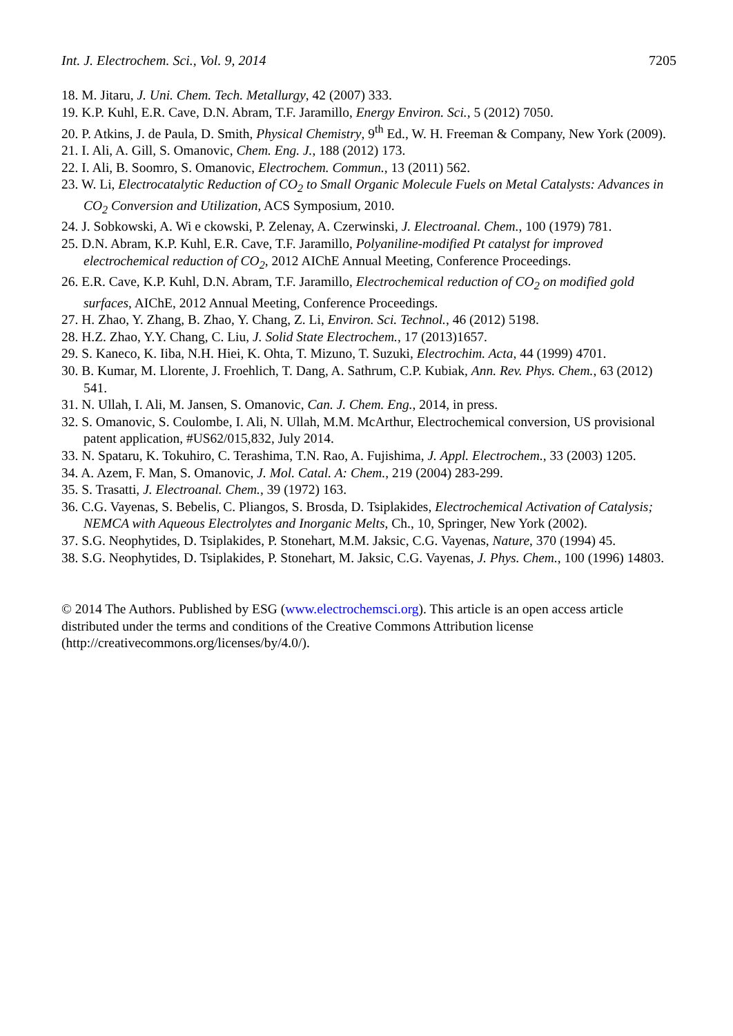Int. J. Electrochem. Sci., Vol. 9, 2014 7205
18. M. Jitaru, J. Uni. Chem. Tech. Metallurgy, 42 (2007) 333.
19. K.P. Kuhl, E.R. Cave, D.N. Abram, T.F. Jaramillo, Energy Environ. Sci., 5 (2012) 7050.
20. P. Atkins, J. de Paula, D. Smith, Physical Chemistry, 9<sup>th</sup> Ed., W. H. Freeman & Company, New York (2009).
21. I. Ali, A. Gill, S. Omanovic, Chem. Eng. J., 188 (2012) 173.
22. I. Ali, B. Soomro, S. Omanovic, Electrochem. Commun., 13 (2011) 562.
23. W. Li, Electrocatalytic Reduction of CO<sub>2</sub> to Small Organic Molecule Fuels on Metal Catalysts: Advances in CO<sub>2</sub> Conversion and Utilization, ACS Symposium, 2010.
24. J. Sobkowski, A. Wi e ckowski, P. Zelenay, A. Czerwinski, J. Electroanal. Chem., 100 (1979) 781.
25. D.N. Abram, K.P. Kuhl, E.R. Cave, T.F. Jaramillo, Polyaniline-modified Pt catalyst for improved electrochemical reduction of CO<sub>2</sub>, 2012 AIChE Annual Meeting, Conference Proceedings.
26. E.R. Cave, K.P. Kuhl, D.N. Abram, T.F. Jaramillo, Electrochemical reduction of CO<sub>2</sub> on modified gold surfaces, AIChE, 2012 Annual Meeting, Conference Proceedings.
27. H. Zhao, Y. Zhang, B. Zhao, Y. Chang, Z. Li, Environ. Sci. Technol., 46 (2012) 5198.
28. H.Z. Zhao, Y.Y. Chang, C. Liu, J. Solid State Electrochem., 17 (2013)1657.
29. S. Kaneco, K. Iiba, N.H. Hiei, K. Ohta, T. Mizuno, T. Suzuki, Electrochim. Acta, 44 (1999) 4701.
30. B. Kumar, M. Llorente, J. Froehlich, T. Dang, A. Sathrum, C.P. Kubiak, Ann. Rev. Phys. Chem., 63 (2012) 541.
31. N. Ullah, I. Ali, M. Jansen, S. Omanovic, Can. J. Chem. Eng., 2014, in press.
32. S. Omanovic, S. Coulombe, I. Ali, N. Ullah, M.M. McArthur, Electrochemical conversion, US provisional patent application, #US62/015,832, July 2014.
33. N. Spataru, K. Tokuhiro, C. Terashima, T.N. Rao, A. Fujishima, J. Appl. Electrochem., 33 (2003) 1205.
34. A. Azem, F. Man, S. Omanovic, J. Mol. Catal. A: Chem., 219 (2004) 283-299.
35. S. Trasatti, J. Electroanal. Chem., 39 (1972) 163.
36. C.G. Vayenas, S. Bebelis, C. Pliangos, S. Brosda, D. Tsiplakides, Electrochemical Activation of Catalysis; NEMCA with Aqueous Electrolytes and Inorganic Melts, Ch., 10, Springer, New York (2002).
37. S.G. Neophytides, D. Tsiplakides, P. Stonehart, M.M. Jaksic, C.G. Vayenas, Nature, 370 (1994) 45.
38. S.G. Neophytides, D. Tsiplakides, P. Stonehart, M. Jaksic, C.G. Vayenas, J. Phys. Chem., 100 (1996) 14803.
© 2014 The Authors. Published by ESG (www.electrochemsci.org). This article is an open access article distributed under the terms and conditions of the Creative Commons Attribution license (http://creativecommons.org/licenses/by/4.0/).